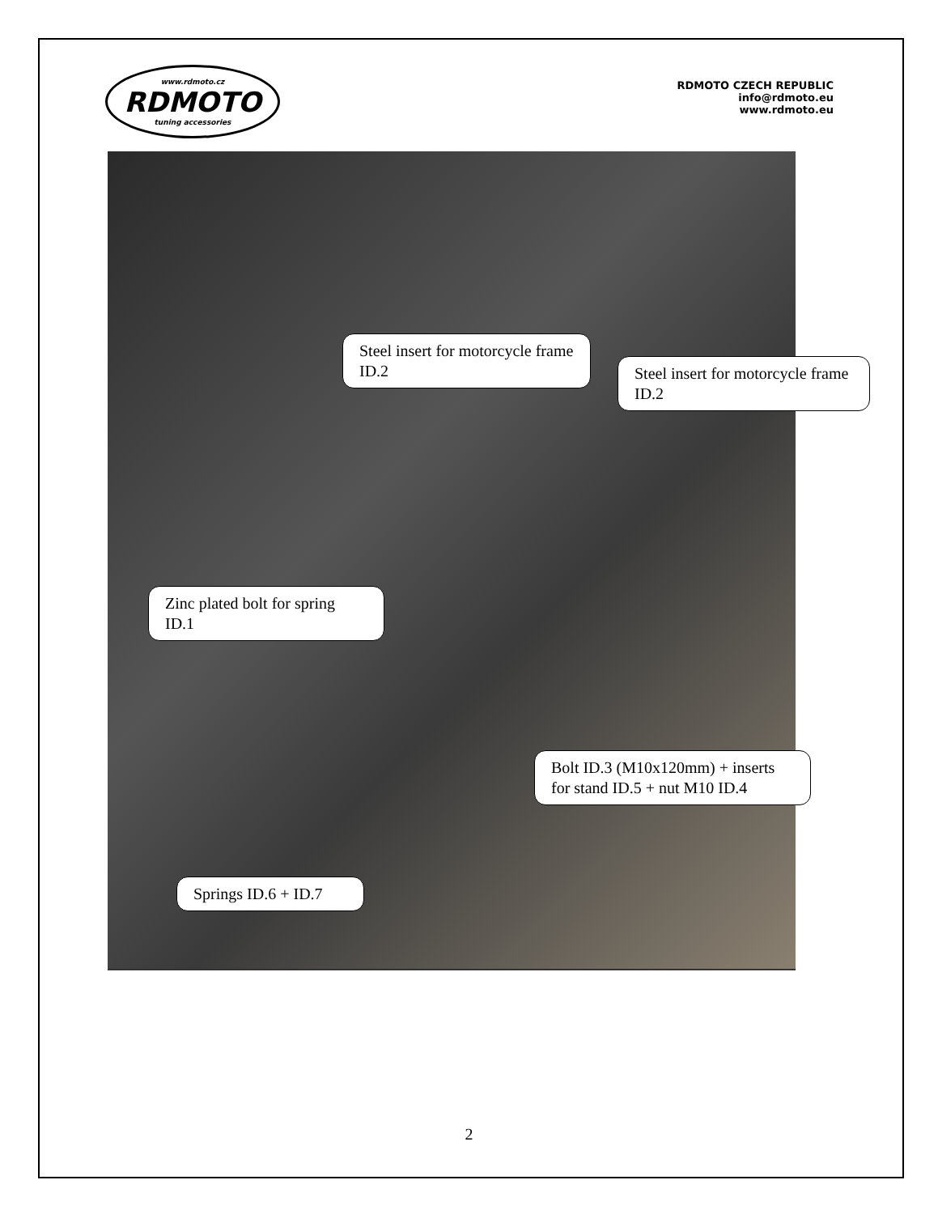www.rdmoto.cz
RDMOTO
tuning accessories
RDMOTO CZECH REPUBLIC
info@rdmoto.eu
www.rdmoto.eu
Steel insert for motorcycle frame ID.2
Steel insert for motorcycle frame ID.2
Zinc plated bolt for spring ID.1
Bolt ID.3 (M10x120mm) + inserts for stand ID.5 + nut M10 ID.4
Springs ID.6 + ID.7
2